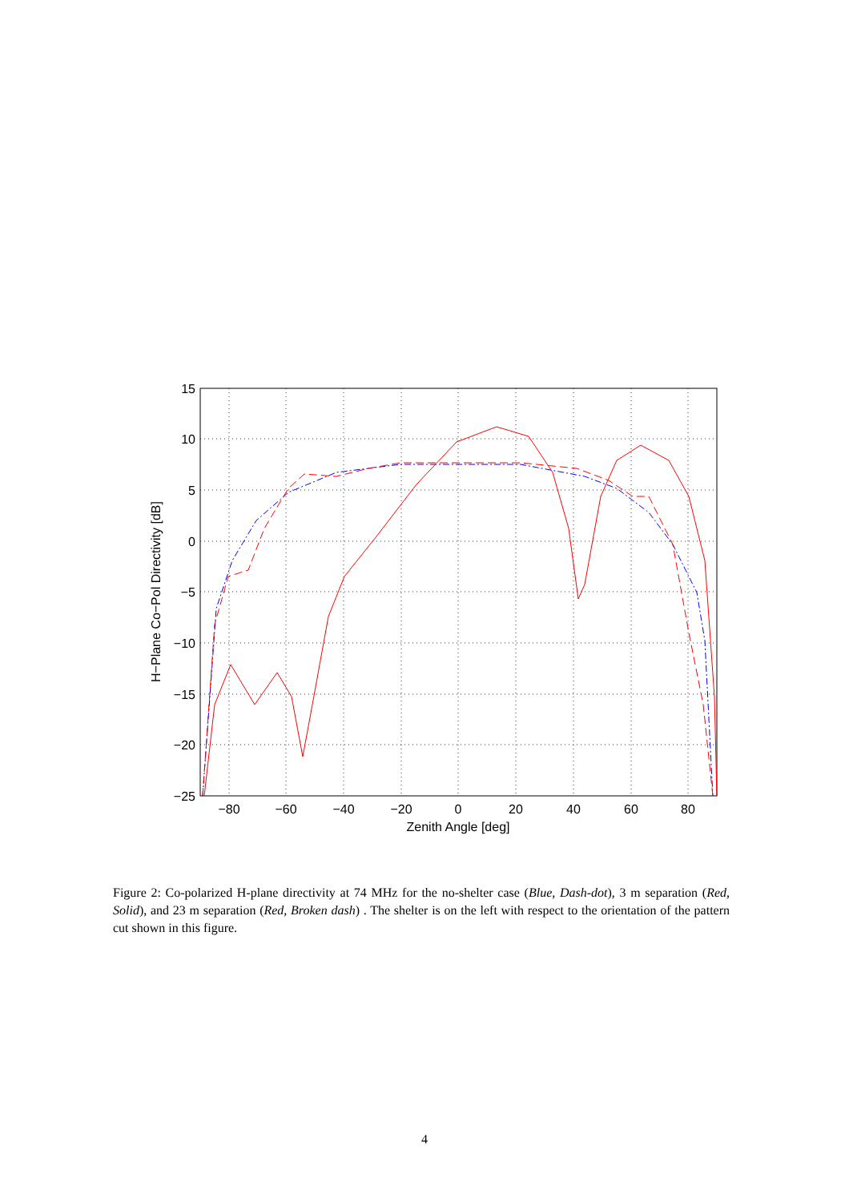15
10
5
0
−5
−10
−15
−20
−25
−80
−60
−40
−20
0
20
40
60
80
Zenith Angle [deg]
H−Plane Co−Pol Directivity [dB]
Figure 2: Co-polarized H-plane directivity at 74 MHz for the no-shelter case (Blue, Dash-dot), 3 m separation (Red, Solid), and 23 m separation (Red, Broken dash) . The shelter is on the left with respect to the orientation of the pattern cut shown in this figure.
4